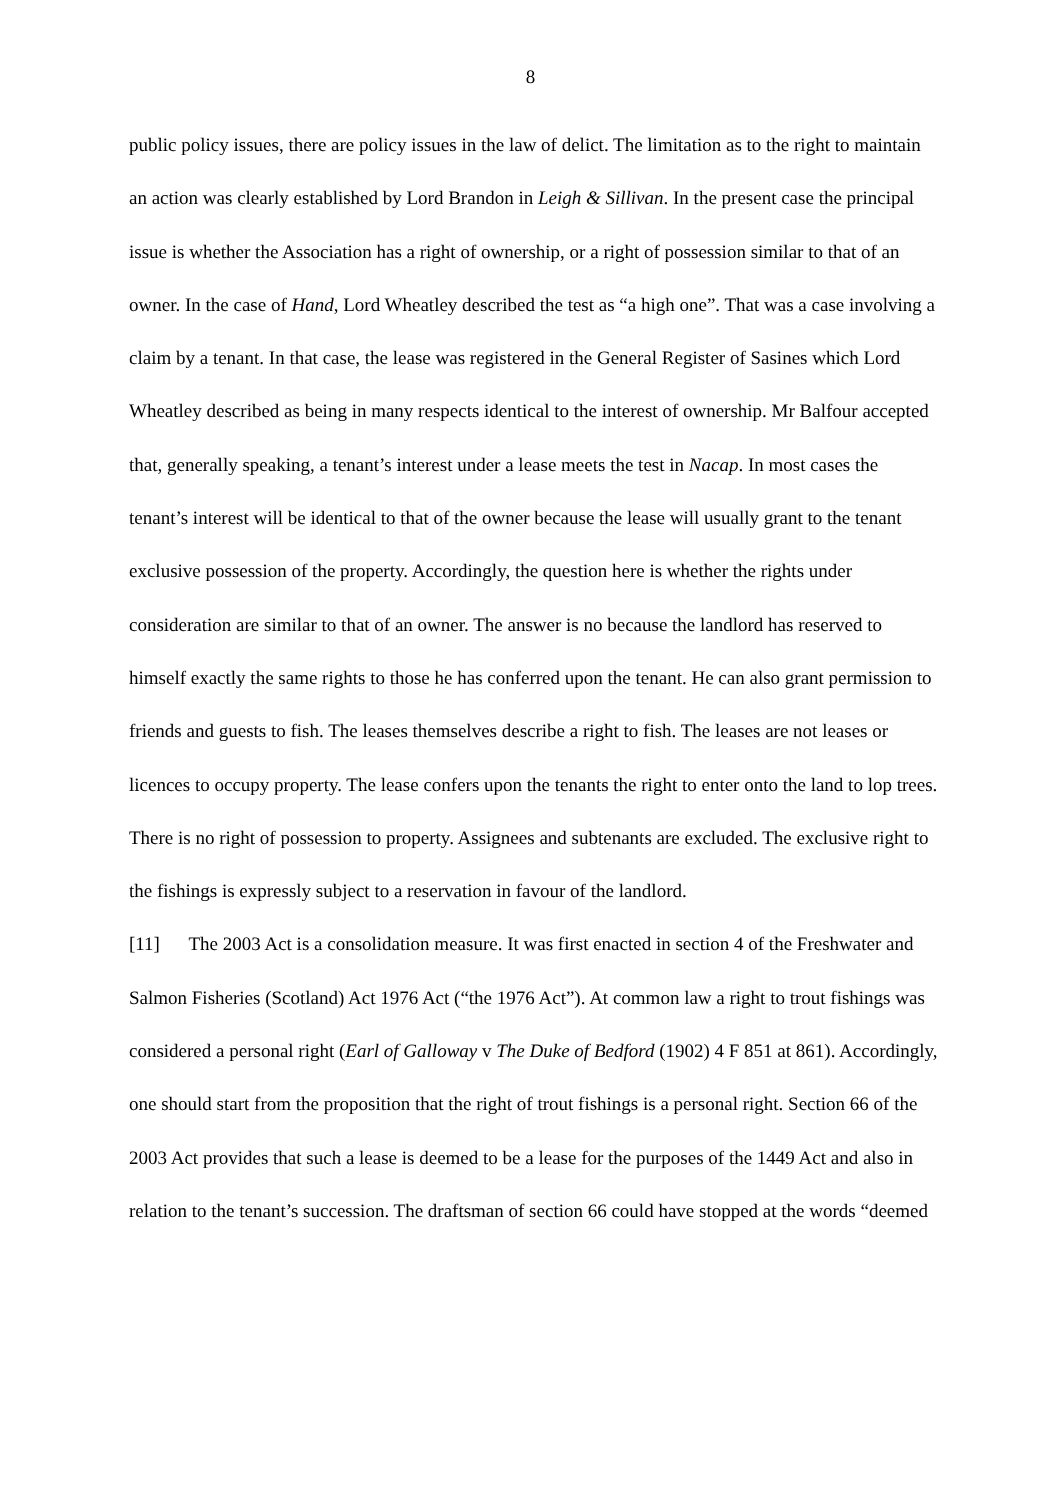8
public policy issues, there are policy issues in the law of delict. The limitation as to the right to maintain an action was clearly established by Lord Brandon in Leigh & Sillivan. In the present case the principal issue is whether the Association has a right of ownership, or a right of possession similar to that of an owner. In the case of Hand, Lord Wheatley described the test as “a high one”. That was a case involving a claim by a tenant. In that case, the lease was registered in the General Register of Sasines which Lord Wheatley described as being in many respects identical to the interest of ownership. Mr Balfour accepted that, generally speaking, a tenant’s interest under a lease meets the test in Nacap. In most cases the tenant’s interest will be identical to that of the owner because the lease will usually grant to the tenant exclusive possession of the property. Accordingly, the question here is whether the rights under consideration are similar to that of an owner. The answer is no because the landlord has reserved to himself exactly the same rights to those he has conferred upon the tenant. He can also grant permission to friends and guests to fish. The leases themselves describe a right to fish. The leases are not leases or licences to occupy property. The lease confers upon the tenants the right to enter onto the land to lop trees. There is no right of possession to property. Assignees and subtenants are excluded. The exclusive right to the fishings is expressly subject to a reservation in favour of the landlord.
[11] The 2003 Act is a consolidation measure. It was first enacted in section 4 of the Freshwater and Salmon Fisheries (Scotland) Act 1976 Act (“the 1976 Act”). At common law a right to trout fishings was considered a personal right (Earl of Galloway v The Duke of Bedford (1902) 4 F 851 at 861). Accordingly, one should start from the proposition that the right of trout fishings is a personal right. Section 66 of the 2003 Act provides that such a lease is deemed to be a lease for the purposes of the 1449 Act and also in relation to the tenant’s succession. The draftsman of section 66 could have stopped at the words “deemed